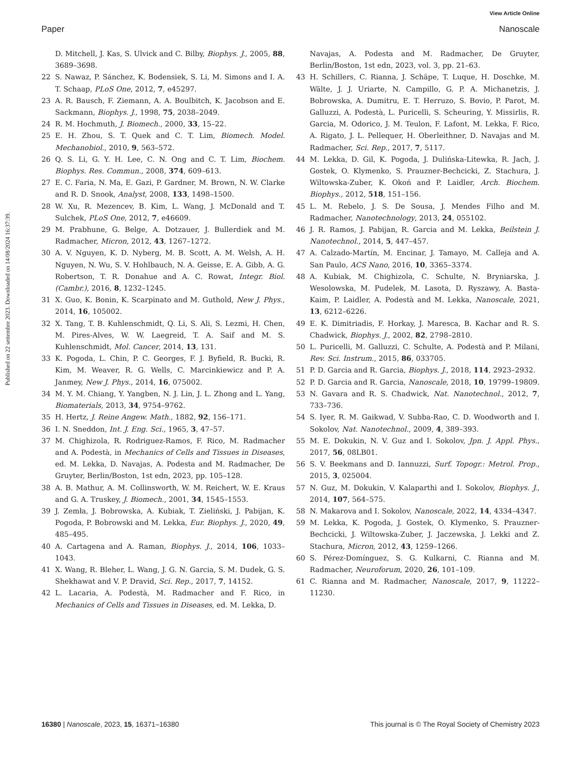View Article Online
Paper Nanoscale
Published on 22 settembre 2023. Downloaded on 14/08/2024 16:37:39.
D. Mitchell, J. Kas, S. Ulvick and C. Bilby, Biophys. J., 2005, 88, 3689–3698.
22 S. Nawaz, P. Sánchez, K. Bodensiek, S. Li, M. Simons and I. A. T. Schaap, PLoS One, 2012, 7, e45297.
23 A. R. Bausch, F. Ziemann, A. A. Boulbitch, K. Jacobson and E. Sackmann, Biophys. J., 1998, 75, 2038–2049.
24 R. M. Hochmuth, J. Biomech., 2000, 33, 15–22.
25 E. H. Zhou, S. T. Quek and C. T. Lim, Biomech. Model. Mechanobiol., 2010, 9, 563–572.
26 Q. S. Li, G. Y. H. Lee, C. N. Ong and C. T. Lim, Biochem. Biophys. Res. Commun., 2008, 374, 609–613.
27 E. C. Faria, N. Ma, E. Gazi, P. Gardner, M. Brown, N. W. Clarke and R. D. Snook, Analyst, 2008, 133, 1498–1500.
28 W. Xu, R. Mezencev, B. Kim, L. Wang, J. McDonald and T. Sulchek, PLoS One, 2012, 7, e46609.
29 M. Prabhune, G. Belge, A. Dotzauer, J. Bullerdiek and M. Radmacher, Micron, 2012, 43, 1267–1272.
30 A. V. Nguyen, K. D. Nyberg, M. B. Scott, A. M. Welsh, A. H. Nguyen, N. Wu, S. V. Hohlbauch, N. A. Geisse, E. A. Gibb, A. G. Robertson, T. R. Donahue and A. C. Rowat, Integr. Biol. (Cambr.), 2016, 8, 1232–1245.
31 X. Guo, K. Bonin, K. Scarpinato and M. Guthold, New J. Phys., 2014, 16, 105002.
32 X. Tang, T. B. Kuhlenschmidt, Q. Li, S. Ali, S. Lezmi, H. Chen, M. Pires-Alves, W. W. Laegreid, T. A. Saif and M. S. Kuhlenschmidt, Mol. Cancer, 2014, 13, 131.
33 K. Pogoda, L. Chin, P. C. Georges, F. J. Byfield, R. Bucki, R. Kim, M. Weaver, R. G. Wells, C. Marcinkiewicz and P. A. Janmey, New J. Phys., 2014, 16, 075002.
34 M. Y. M. Chiang, Y. Yangben, N. J. Lin, J. L. Zhong and L. Yang, Biomaterials, 2013, 34, 9754–9762.
35 H. Hertz, J. Reine Angew. Math., 1882, 92, 156–171.
36 I. N. Sneddon, Int. J. Eng. Sci., 1965, 3, 47–57.
37 M. Chighizola, R. Rodriguez-Ramos, F. Rico, M. Radmacher and A. Podestà, in Mechanics of Cells and Tissues in Diseases, ed. M. Lekka, D. Navajas, A. Podesta and M. Radmacher, De Gruyter, Berlin/Boston, 1st edn, 2023, pp. 105–128.
38 A. B. Mathur, A. M. Collinsworth, W. M. Reichert, W. E. Kraus and G. A. Truskey, J. Biomech., 2001, 34, 1545–1553.
39 J. Zemła, J. Bobrowska, A. Kubiak, T. Zieliński, J. Pabijan, K. Pogoda, P. Bobrowski and M. Lekka, Eur. Biophys. J., 2020, 49, 485–495.
40 A. Cartagena and A. Raman, Biophys. J., 2014, 106, 1033–1043.
41 X. Wang, R. Bleher, L. Wang, J. G. N. Garcia, S. M. Dudek, G. S. Shekhawat and V. P. Dravid, Sci. Rep., 2017, 7, 14152.
42 L. Lacaria, A. Podestà, M. Radmacher and F. Rico, in Mechanics of Cells and Tissues in Diseases, ed. M. Lekka, D.
Navajas, A. Podesta and M. Radmacher, De Gruyter, Berlin/Boston, 1st edn, 2023, vol. 3, pp. 21–63.
43 H. Schillers, C. Rianna, J. Schäpe, T. Luque, H. Doschke, M. Wälte, J. J. Uriarte, N. Campillo, G. P. A. Michanetzis, J. Bobrowska, A. Dumitru, E. T. Herruzo, S. Bovio, P. Parot, M. Galluzzi, A. Podestà, L. Puricelli, S. Scheuring, Y. Missirlis, R. Garcia, M. Odorico, J. M. Teulon, F. Lafont, M. Lekka, F. Rico, A. Rigato, J. L. Pellequer, H. Oberleithner, D. Navajas and M. Radmacher, Sci. Rep., 2017, 7, 5117.
44 M. Lekka, D. Gil, K. Pogoda, J. Dulińska-Litewka, R. Jach, J. Gostek, O. Klymenko, S. Prauzner-Bechcicki, Z. Stachura, J. Wiltowska-Zuber, K. Okoń and P. Laidler, Arch. Biochem. Biophys., 2012, 518, 151–156.
45 L. M. Rebelo, J. S. De Sousa, J. Mendes Filho and M. Radmacher, Nanotechnology, 2013, 24, 055102.
46 J. R. Ramos, J. Pabijan, R. Garcia and M. Lekka, Beilstein J. Nanotechnol., 2014, 5, 447–457.
47 A. Calzado-Martín, M. Encinar, J. Tamayo, M. Calleja and A. San Paulo, ACS Nano, 2016, 10, 3365–3374.
48 A. Kubiak, M. Chighizola, C. Schulte, N. Bryniarska, J. Wesolowska, M. Pudelek, M. Lasota, D. Ryszawy, A. Basta-Kaim, P. Laidler, A. Podestà and M. Lekka, Nanoscale, 2021, 13, 6212–6226.
49 E. K. Dimitriadis, F. Horkay, J. Maresca, B. Kachar and R. S. Chadwick, Biophys. J., 2002, 82, 2798–2810.
50 L. Puricelli, M. Galluzzi, C. Schulte, A. Podestà and P. Milani, Rev. Sci. Instrum., 2015, 86, 033705.
51 P. D. Garcia and R. Garcia, Biophys. J., 2018, 114, 2923–2932.
52 P. D. Garcia and R. Garcia, Nanoscale, 2018, 10, 19799–19809.
53 N. Gavara and R. S. Chadwick, Nat. Nanotechnol., 2012, 7, 733–736.
54 S. Iyer, R. M. Gaikwad, V. Subba-Rao, C. D. Woodworth and I. Sokolov, Nat. Nanotechnol., 2009, 4, 389–393.
55 M. E. Dokukin, N. V. Guz and I. Sokolov, Jpn. J. Appl. Phys., 2017, 56, 08LB01.
56 S. V. Beekmans and D. Iannuzzi, Surf. Topogr.: Metrol. Prop., 2015, 3, 025004.
57 N. Guz, M. Dokukin, V. Kalaparthi and I. Sokolov, Biophys. J., 2014, 107, 564–575.
58 N. Makarova and I. Sokolov, Nanoscale, 2022, 14, 4334–4347.
59 M. Lekka, K. Pogoda, J. Gostek, O. Klymenko, S. Prauzner-Bechcicki, J. Wiltowska-Zuber, J. Jaczewska, J. Lekki and Z. Stachura, Micron, 2012, 43, 1259–1266.
60 S. Pérez-Domínguez, S. G. Kulkarni, C. Rianna and M. Radmacher, Neuroforum, 2020, 26, 101–109.
61 C. Rianna and M. Radmacher, Nanoscale, 2017, 9, 11222–11230.
16380 | Nanoscale, 2023, 15, 16371–16380 This journal is © The Royal Society of Chemistry 2023